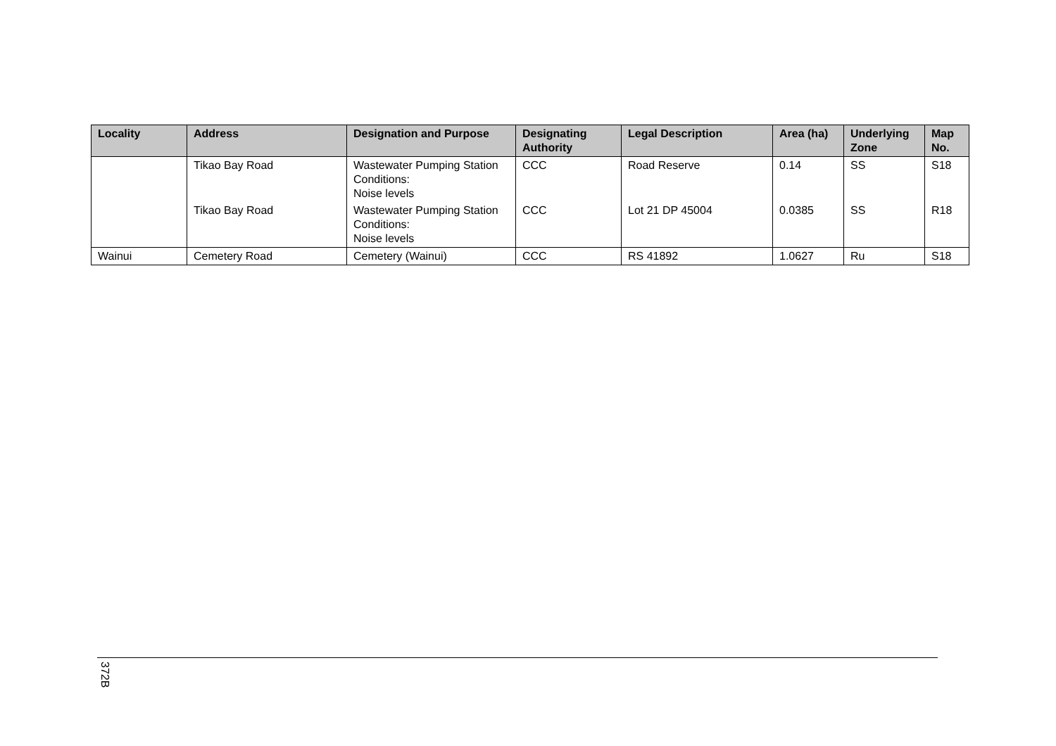| Locality | Address | Designation and Purpose | Designating Authority | Legal Description | Area (ha) | Underlying Zone | Map No. |
| --- | --- | --- | --- | --- | --- | --- | --- |
| | Tikao Bay Road | Wastewater Pumping Station Conditions: Noise levels | CCC | Road Reserve | 0.14 | SS | S18 |
| | Tikao Bay Road | Wastewater Pumping Station Conditions: Noise levels | CCC | Lot 21 DP 45004 | 0.0385 | SS | R18 |
| Wainui | Cemetery Road | Cemetery (Wainui) | CCC | RS 41892 | 1.0627 | Ru | S18 |
372B